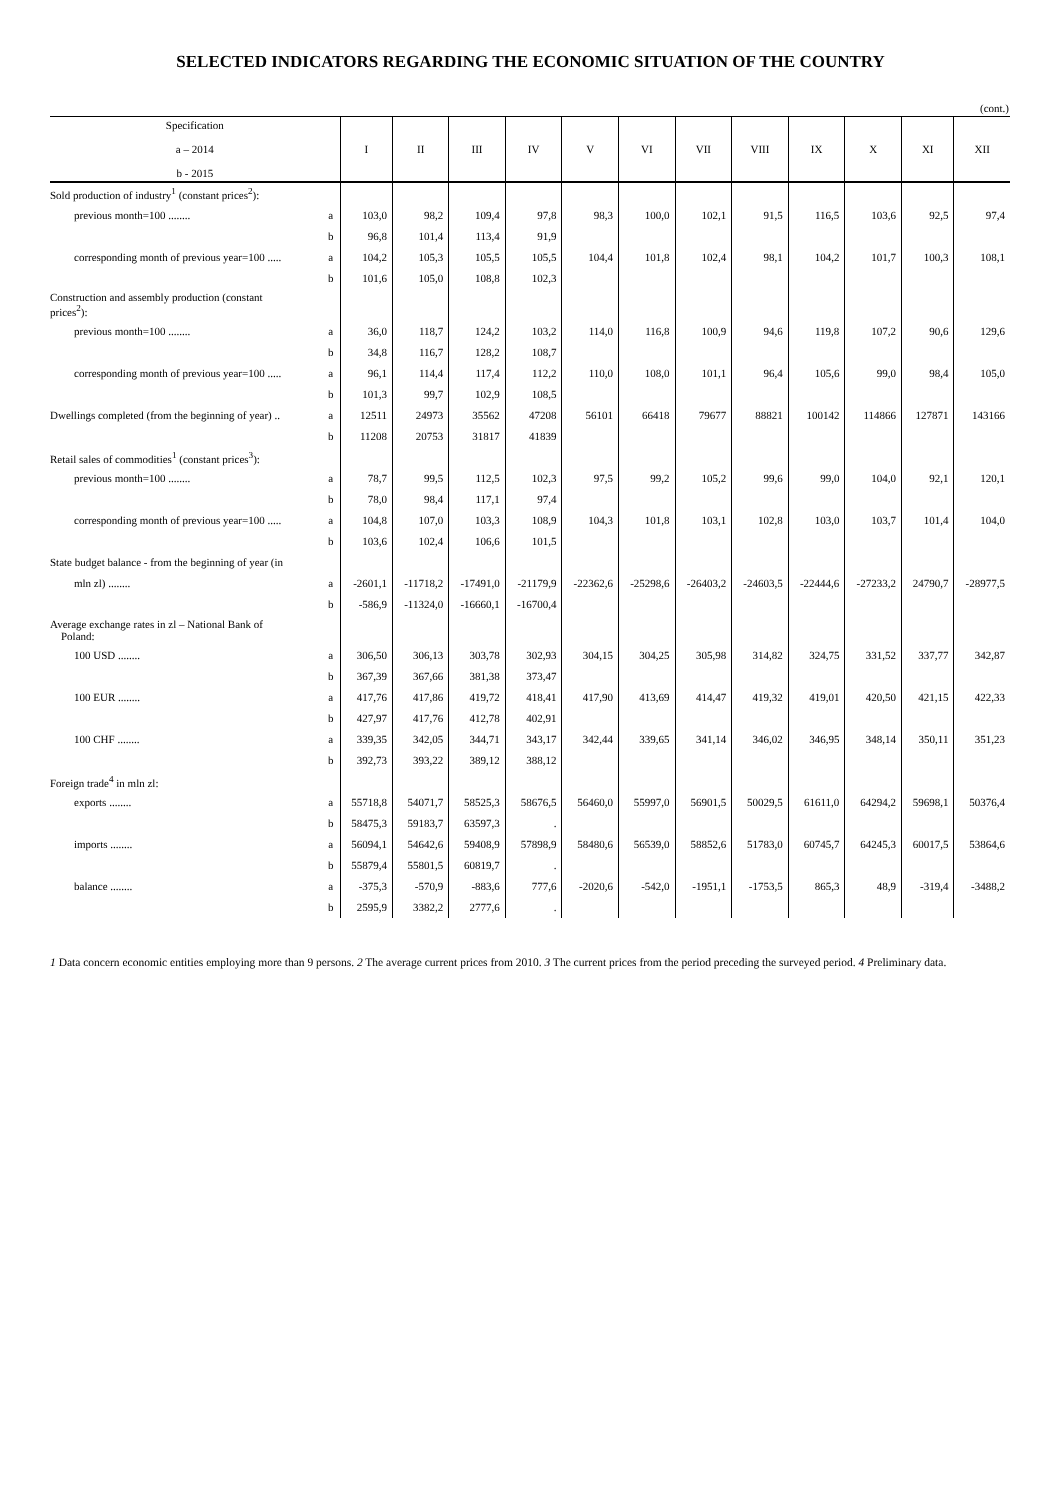SELECTED INDICATORS REGARDING THE ECONOMIC SITUATION OF THE COUNTRY
(cont.)
| Specification a – 2014 b - 2015 | | I | II | III | IV | V | VI | VII | VIII | IX | X | XI | XII |
| --- | --- | --- | --- | --- | --- | --- | --- | --- | --- | --- | --- | --- | --- |
| Sold production of industry<sup>1</sup> (constant prices<sup>2</sup>): | | | | | | | | | | | | | |
| previous month=100 ........ | a | 103,0 | 98,2 | 109,4 | 97,8 | 98,3 | 100,0 | 102,1 | 91,5 | 116,5 | 103,6 | 92,5 | 97,4 |
| | b | 96,8 | 101,4 | 113,4 | 91,9 | | | | | | | | |
| corresponding month of previous year=100 ..... | a | 104,2 | 105,3 | 105,5 | 105,5 | 104,4 | 101,8 | 102,4 | 98,1 | 104,2 | 101,7 | 100,3 | 108,1 |
| | b | 101,6 | 105,0 | 108,8 | 102,3 | | | | | | | | |
| Construction and assembly production (constant prices<sup>2</sup>): | | | | | | | | | | | | | |
| previous month=100 ........ | a | 36,0 | 118,7 | 124,2 | 103,2 | 114,0 | 116,8 | 100,9 | 94,6 | 119,8 | 107,2 | 90,6 | 129,6 |
| | b | 34,8 | 116,7 | 128,2 | 108,7 | | | | | | | | |
| corresponding month of previous year=100 ..... | a | 96,1 | 114,4 | 117,4 | 112,2 | 110,0 | 108,0 | 101,1 | 96,4 | 105,6 | 99,0 | 98,4 | 105,0 |
| | b | 101,3 | 99,7 | 102,9 | 108,5 | | | | | | | | |
| Dwellings completed (from the beginning of year) .. | a | 12511 | 24973 | 35562 | 47208 | 56101 | 66418 | 79677 | 88821 | 100142 | 114866 | 127871 | 143166 |
| | b | 11208 | 20753 | 31817 | 41839 | | | | | | | | |
| Retail sales of commodities<sup>1</sup> (constant prices<sup>3</sup>): | | | | | | | | | | | | | |
| previous month=100 ........ | a | 78,7 | 99,5 | 112,5 | 102,3 | 97,5 | 99,2 | 105,2 | 99,6 | 99,0 | 104,0 | 92,1 | 120,1 |
| | b | 78,0 | 98,4 | 117,1 | 97,4 | | | | | | | | |
| corresponding month of previous year=100 ..... | a | 104,8 | 107,0 | 103,3 | 108,9 | 104,3 | 101,8 | 103,1 | 102,8 | 103,0 | 103,7 | 101,4 | 104,0 |
| | b | 103,6 | 102,4 | 106,6 | 101,5 | | | | | | | | |
| State budget balance - from the beginning of year (in | | | | | | | | | | | | | |
| mln zl) ........ | a | -2601,1 | -11718,2 | -17491,0 | -21179,9 | -22362,6 | -25298,6 | -26403,2 | -24603,5 | -22444,6 | -27233,2 | 24790,7 | -28977,5 |
| | b | -586,9 | -11324,0 | -16660,1 | -16700,4 | | | | | | | | |
| Average exchange rates in zl – National Bank of Poland: | | | | | | | | | | | | | |
| 100 USD ........ | a | 306,50 | 306,13 | 303,78 | 302,93 | 304,15 | 304,25 | 305,98 | 314,82 | 324,75 | 331,52 | 337,77 | 342,87 |
| | b | 367,39 | 367,66 | 381,38 | 373,47 | | | | | | | | |
| 100 EUR ........ | a | 417,76 | 417,86 | 419,72 | 418,41 | 417,90 | 413,69 | 414,47 | 419,32 | 419,01 | 420,50 | 421,15 | 422,33 |
| | b | 427,97 | 417,76 | 412,78 | 402,91 | | | | | | | | |
| 100 CHF ........ | a | 339,35 | 342,05 | 344,71 | 343,17 | 342,44 | 339,65 | 341,14 | 346,02 | 346,95 | 348,14 | 350,11 | 351,23 |
| | b | 392,73 | 393,22 | 389,12 | 388,12 | | | | | | | | |
| Foreign trade<sup>4</sup> in mln zl: | | | | | | | | | | | | | |
| exports ........ | a | 55718,8 | 54071,7 | 58525,3 | 58676,5 | 56460,0 | 55997,0 | 56901,5 | 50029,5 | 61611,0 | 64294,2 | 59698,1 | 50376,4 |
| | b | 58475,3 | 59183,7 | 63597,3 | . | | | | | | | | |
| imports ........ | a | 56094,1 | 54642,6 | 59408,9 | 57898,9 | 58480,6 | 56539,0 | 58852,6 | 51783,0 | 60745,7 | 64245,3 | 60017,5 | 53864,6 |
| | b | 55879,4 | 55801,5 | 60819,7 | . | | | | | | | | |
| balance ........ | a | -375,3 | -570,9 | -883,6 | 777,6 | -2020,6 | -542,0 | -1951,1 | -1753,5 | 865,3 | 48,9 | -319,4 | -3488,2 |
| | b | 2595,9 | 3382,2 | 2777,6 | . | | | | | | | | |
1 Data concern economic entities employing more than 9 persons. 2 The average current prices from 2010. 3 The current prices from the period preceding the surveyed period. 4 Preliminary data.